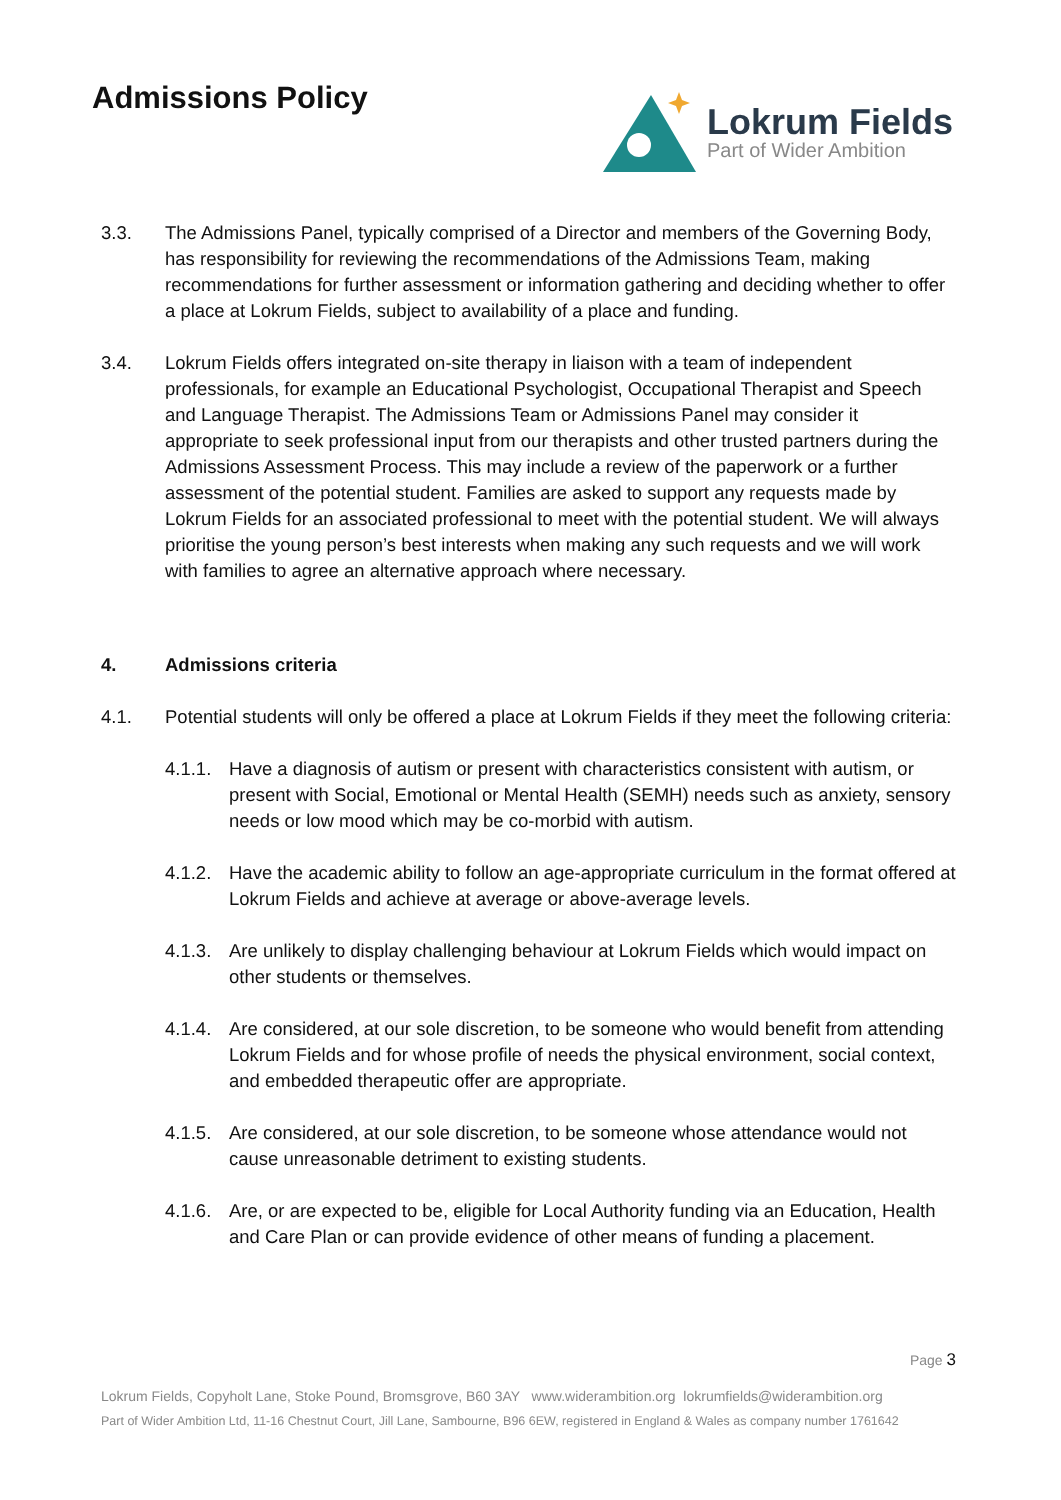Admissions Policy
Lokrum Fields
Part of Wider Ambition
3.3. The Admissions Panel, typically comprised of a Director and members of the Governing Body, has responsibility for reviewing the recommendations of the Admissions Team, making recommendations for further assessment or information gathering and deciding whether to offer a place at Lokrum Fields, subject to availability of a place and funding.
3.4. Lokrum Fields offers integrated on-site therapy in liaison with a team of independent professionals, for example an Educational Psychologist, Occupational Therapist and Speech and Language Therapist. The Admissions Team or Admissions Panel may consider it appropriate to seek professional input from our therapists and other trusted partners during the Admissions Assessment Process. This may include a review of the paperwork or a further assessment of the potential student. Families are asked to support any requests made by Lokrum Fields for an associated professional to meet with the potential student. We will always prioritise the young person’s best interests when making any such requests and we will work with families to agree an alternative approach where necessary.
4. Admissions criteria
4.1. Potential students will only be offered a place at Lokrum Fields if they meet the following criteria:
4.1.1.
Have a diagnosis of autism or present with characteristics consistent with autism, or present with Social, Emotional or Mental Health (SEMH) needs such as anxiety, sensory needs or low mood which may be co-morbid with autism.
4.1.2.
Have the academic ability to follow an age-appropriate curriculum in the format offered at Lokrum Fields and achieve at average or above-average levels.
4.1.3.
Are unlikely to display challenging behaviour at Lokrum Fields which would impact on other students or themselves.
4.1.4.
Are considered, at our sole discretion, to be someone who would benefit from attending Lokrum Fields and for whose profile of needs the physical environment, social context, and embedded therapeutic offer are appropriate.
4.1.5.
Are considered, at our sole discretion, to be someone whose attendance would not cause unreasonable detriment to existing students.
4.1.6.
Are, or are expected to be, eligible for Local Authority funding via an Education, Health and Care Plan or can provide evidence of other means of funding a placement.
Page 3
Lokrum Fields, Copyholt Lane, Stoke Pound, Bromsgrove, B60 3AY www.widerambition.org lokrumfields@widerambition.org
Part of Wider Ambition Ltd, 11-16 Chestnut Court, Jill Lane, Sambourne, B96 6EW, registered in England & Wales as company number 1761642